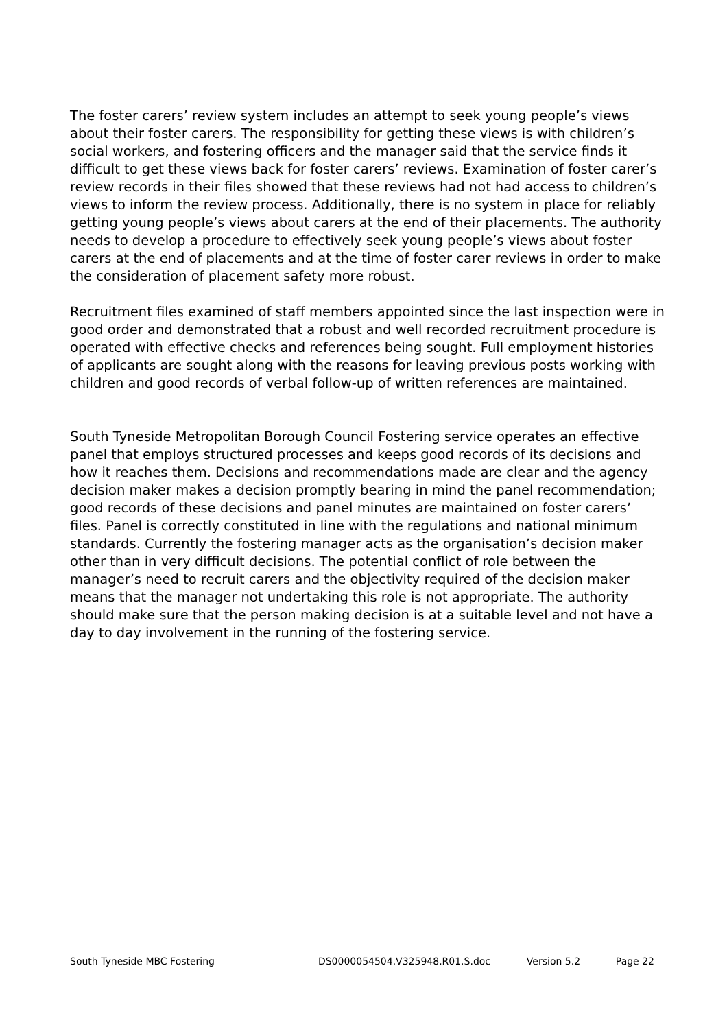The foster carers’ review system includes an attempt to seek young people’s views about their foster carers. The responsibility for getting these views is with children’s social workers, and fostering officers and the manager said that the service finds it difficult to get these views back for foster carers’ reviews. Examination of foster carer’s review records in their files showed that these reviews had not had access to children’s views to inform the review process. Additionally, there is no system in place for reliably getting young people’s views about carers at the end of their placements. The authority needs to develop a procedure to effectively seek young people’s views about foster carers at the end of placements and at the time of foster carer reviews in order to make the consideration of placement safety more robust.
Recruitment files examined of staff members appointed since the last inspection were in good order and demonstrated that a robust and well recorded recruitment procedure is operated with effective checks and references being sought. Full employment histories of applicants are sought along with the reasons for leaving previous posts working with children and good records of verbal follow-up of written references are maintained.
South Tyneside Metropolitan Borough Council Fostering service operates an effective panel that employs structured processes and keeps good records of its decisions and how it reaches them. Decisions and recommendations made are clear and the agency decision maker makes a decision promptly bearing in mind the panel recommendation; good records of these decisions and panel minutes are maintained on foster carers’ files. Panel is correctly constituted in line with the regulations and national minimum standards. Currently the fostering manager acts as the organisation’s decision maker other than in very difficult decisions. The potential conflict of role between the manager’s need to recruit carers and the objectivity required of the decision maker means that the manager not undertaking this role is not appropriate. The authority should make sure that the person making decision is at a suitable level and not have a day to day involvement in the running of the fostering service.
South Tyneside MBC Fostering DS0000054504.V325948.R01.S.doc Version 5.2 Page 22